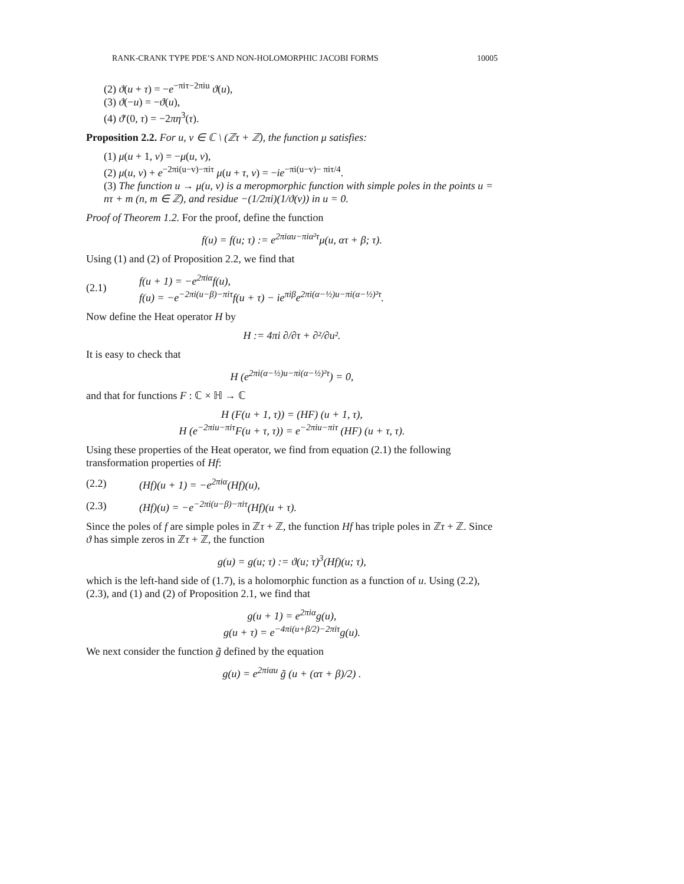RANK-CRANK TYPE PDE’S AND NON-HOLOMORPHIC JACOBI FORMS 10005
(2) ϑ(u + τ) = −e<sup>−πiτ−2πiu</sup> ϑ(u),
(3) ϑ(−u) = −ϑ(u),
(4) ϑ′(0, τ) = −2πη<sup>3</sup>(τ).
Proposition 2.2. For u, v ∈ ℂ \ (ℤτ + ℤ), the function μ satisfies:
(1) μ(u + 1, v) = −μ(u, v),
(2) μ(u, v) + e<sup>−2πi(u−v)−πiτ</sup> μ(u + τ, v) = −ie<sup>−πi(u−v)− πiτ/4</sup>.
(3) The function u → μ(u, v) is a meropmorphic function with simple poles in the points u = nτ + m (n, m ∈ ℤ), and residue −(1/2πi)(1/ϑ(v)) in u = 0.
Proof of Theorem 1.2. For the proof, define the function
f(u) = f(u; τ) := e<sup>2πiαu−πiα²τ</sup>μ(u, ατ + β; τ).
Using (1) and (2) of Proposition 2.2, we find that
(2.1) f(u + 1) = −e<sup>2πiα</sup>f(u),
f(u) = −e<sup>−2πi(u−β)−πiτ</sup>f(u + τ) − ie<sup>πiβ</sup>e<sup>2πi(α−½)u−πi(α−½)²τ</sup>.
Now define the Heat operator H by
H := 4πi ∂/∂τ + ∂²/∂u².
It is easy to check that
H (e<sup>2πi(α−½)u−πi(α−½)²τ</sup>) = 0,
and that for functions F : ℂ × ℍ → ℂ
H (F(u + 1, τ)) = (HF) (u + 1, τ),
H (e<sup>−2πiu−πiτ</sup>F(u + τ, τ)) = e<sup>−2πiu−πiτ</sup> (HF) (u + τ, τ).
Using these properties of the Heat operator, we find from equation (2.1) the following transformation properties of Hf:
(2.2) (Hf)(u + 1) = −e<sup>2πiα</sup>(Hf)(u),
(2.3) (Hf)(u) = −e<sup>−2πi(u−β)−πiτ</sup>(Hf)(u + τ).
Since the poles of f are simple poles in ℤτ + ℤ, the function Hf has triple poles in ℤτ + ℤ. Since ϑ has simple zeros in ℤτ + ℤ, the function
g(u) = g(u; τ) := ϑ(u; τ)<sup>3</sup>(Hf)(u; τ),
which is the left-hand side of (1.7), is a holomorphic function as a function of u. Using (2.2), (2.3), and (1) and (2) of Proposition 2.1, we find that
g(u + 1) = e<sup>2πiα</sup>g(u),
g(u + τ) = e<sup>−4πi(u+β/2)−2πiτ</sup>g(u).
We next consider the function g̃ defined by the equation
g(u) = e<sup>2πiαu</sup> g̃ (u + (ατ + β)/2) .